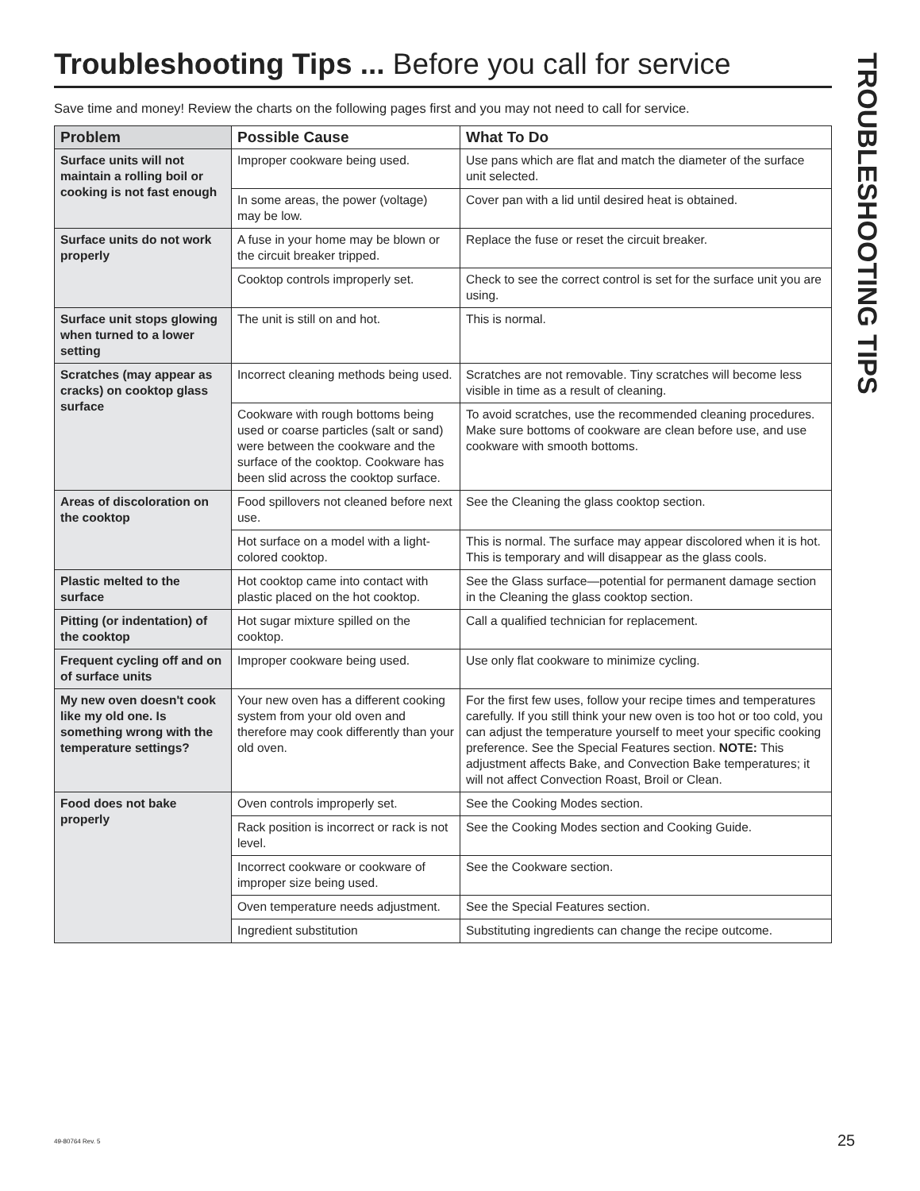Troubleshooting Tips ... Before you call for service
Save time and money! Review the charts on the following pages first and you may not need to call for service.
| Problem | Possible Cause | What To Do |
| --- | --- | --- |
| Surface units will not maintain a rolling boil or cooking is not fast enough | Improper cookware being used. | Use pans which are flat and match the diameter of the surface unit selected. |
| | In some areas, the power (voltage) may be low. | Cover pan with a lid until desired heat is obtained. |
| Surface units do not work properly | A fuse in your home may be blown or the circuit breaker tripped. | Replace the fuse or reset the circuit breaker. |
| | Cooktop controls improperly set. | Check to see the correct control is set for the surface unit you are using. |
| Surface unit stops glowing when turned to a lower setting | The unit is still on and hot. | This is normal. |
| Scratches (may appear as cracks) on cooktop glass surface | Incorrect cleaning methods being used. | Scratches are not removable. Tiny scratches will become less visible in time as a result of cleaning. |
| | Cookware with rough bottoms being used or coarse particles (salt or sand) were between the cookware and the surface of the cooktop. Cookware has been slid across the cooktop surface. | To avoid scratches, use the recommended cleaning procedures. Make sure bottoms of cookware are clean before use, and use cookware with smooth bottoms. |
| Areas of discoloration on the cooktop | Food spillovers not cleaned before next use. | See the Cleaning the glass cooktop section. |
| | Hot surface on a model with a light-colored cooktop. | This is normal. The surface may appear discolored when it is hot. This is temporary and will disappear as the glass cools. |
| Plastic melted to the surface | Hot cooktop came into contact with plastic placed on the hot cooktop. | See the Glass surface—potential for permanent damage section in the Cleaning the glass cooktop section. |
| Pitting (or indentation) of the cooktop | Hot sugar mixture spilled on the cooktop. | Call a qualified technician for replacement. |
| Frequent cycling off and on of surface units | Improper cookware being used. | Use only flat cookware to minimize cycling. |
| My new oven doesn't cook like my old one. Is something wrong with the temperature settings? | Your new oven has a different cooking system from your old oven and therefore may cook differently than your old oven. | For the first few uses, follow your recipe times and temperatures carefully. If you still think your new oven is too hot or too cold, you can adjust the temperature yourself to meet your specific cooking preference. See the Special Features section. NOTE: This adjustment affects Bake, and Convection Bake temperatures; it will not affect Convection Roast, Broil or Clean. |
| Food does not bake properly | Oven controls improperly set. | See the Cooking Modes section. |
| | Rack position is incorrect or rack is not level. | See the Cooking Modes section and Cooking Guide. |
| | Incorrect cookware or cookware of improper size being used. | See the Cookware section. |
| | Oven temperature needs adjustment. | See the Special Features section. |
| | Ingredient substitution | Substituting ingredients can change the recipe outcome. |
TROUBLESHOOTING TIPS
49-80764 Rev. 5 25